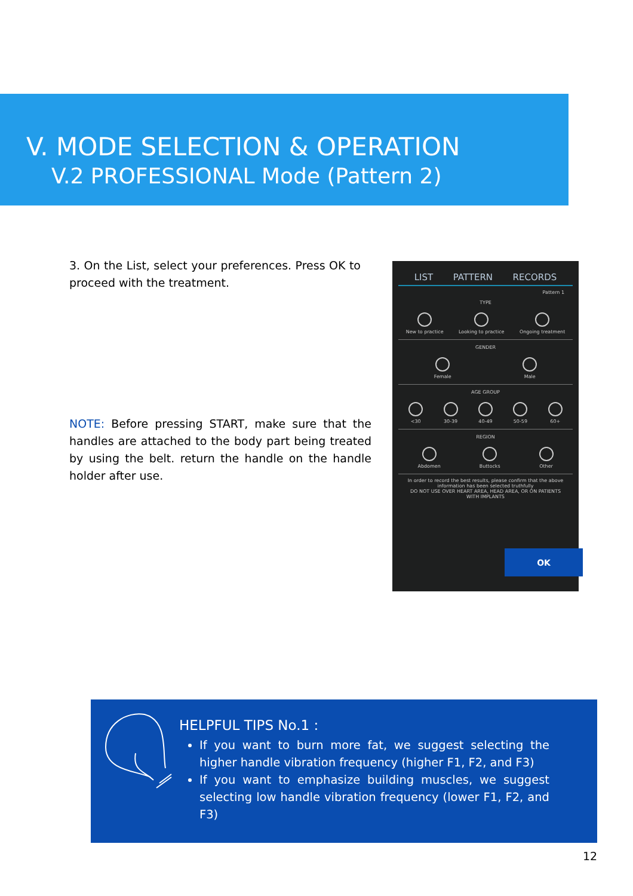V. MODE SELECTION & OPERATION
V.2 PROFESSIONAL Mode (Pattern 2)
3. On the List, select your preferences. Press OK to proceed with the treatment.
NOTE: Before pressing START, make sure that the handles are attached to the body part being treated by using the belt. return the handle on the handle holder after use.
LIST PATTERN RECORDS
Pattern 1
TYPE
New to practice Looking to practice Ongoing treatment
GENDER
Female Male
AGE GROUP
<30 30-39 40-49 50-59 60+
REGION
Abdomen Buttocks Other
In order to record the best results, please confirm that the above information has been selected truthfully
DO NOT USE OVER HEART AREA, HEAD AREA, OR ON PATIENTS WITH IMPLANTS
OK
HELPFUL TIPS No.1 :
If you want to burn more fat, we suggest selecting the higher handle vibration frequency (higher F1, F2, and F3)
If you want to emphasize building muscles, we suggest selecting low handle vibration frequency (lower F1, F2, and F3)
12